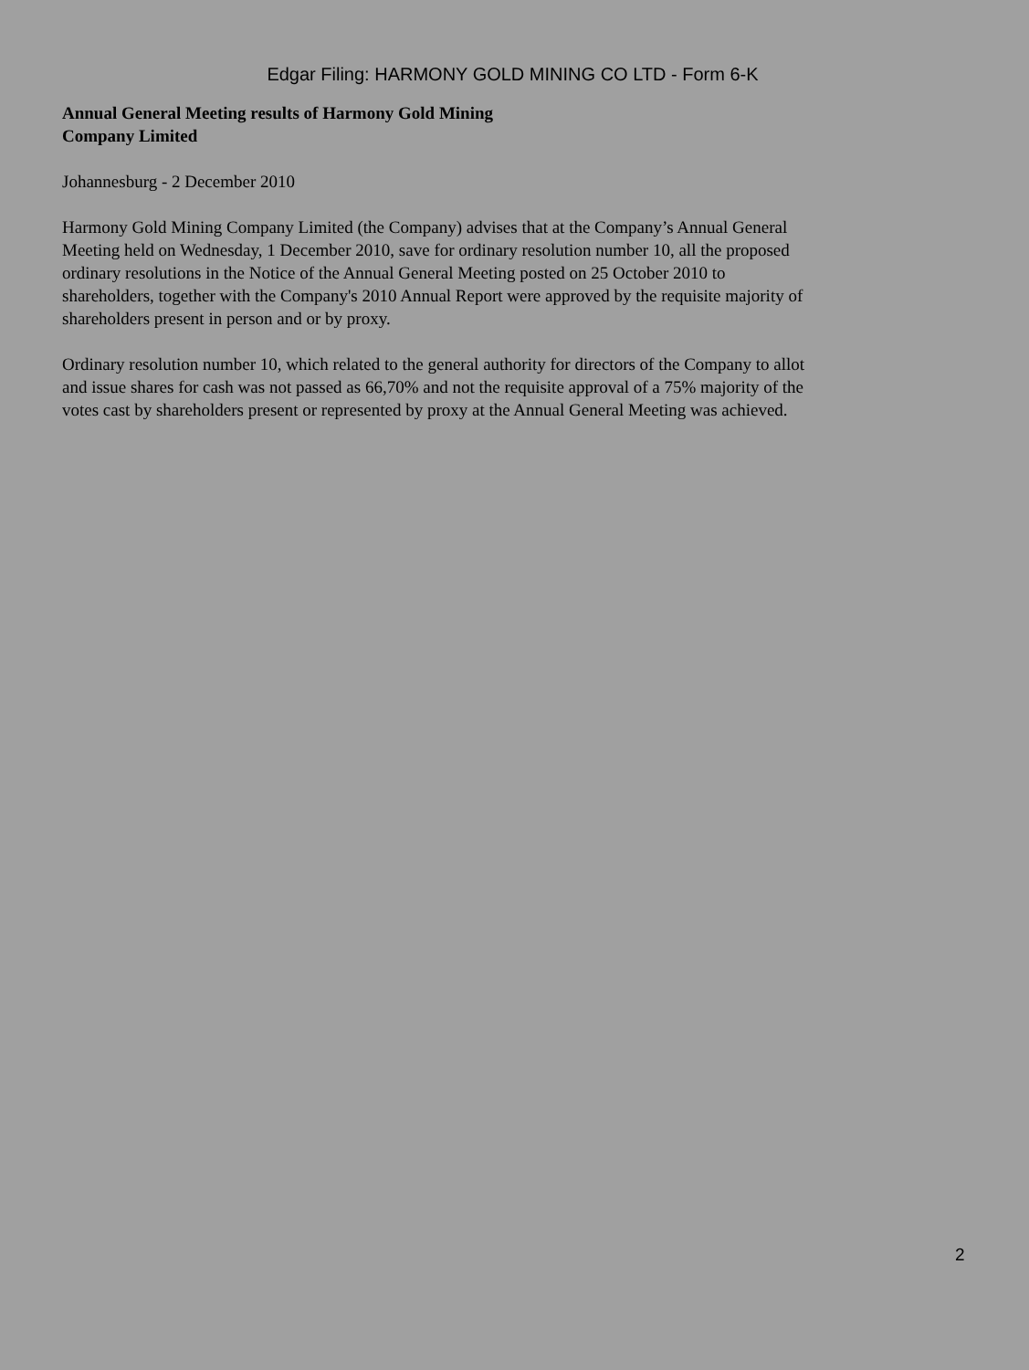Edgar Filing: HARMONY GOLD MINING CO LTD - Form 6-K
Annual General Meeting results of Harmony Gold Mining
Company Limited
Johannesburg - 2 December 2010
Harmony Gold Mining Company Limited (the Company) advises that at the Company’s Annual General Meeting held on Wednesday, 1 December 2010, save for ordinary resolution number 10, all the proposed ordinary resolutions in the Notice of the Annual General Meeting posted on 25 October 2010 to shareholders, together with the Company's 2010 Annual Report were approved by the requisite majority of shareholders present in person and or by proxy.
Ordinary resolution number 10, which related to the general authority for directors of the Company to allot and issue shares for cash was not passed as 66,70% and not the requisite approval of a 75% majority of the votes cast by shareholders present or represented by proxy at the Annual General Meeting was achieved.
2